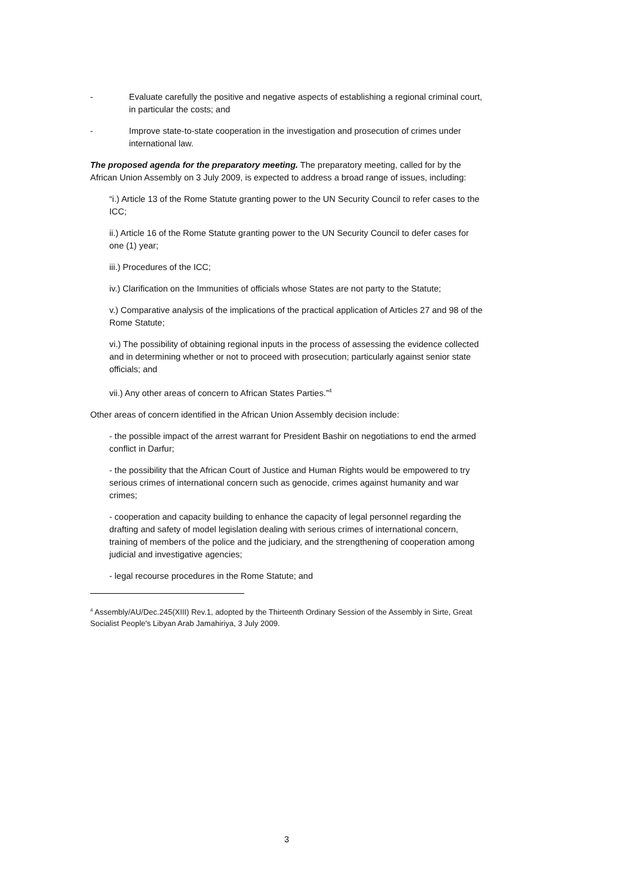- Evaluate carefully the positive and negative aspects of establishing a regional criminal court, in particular the costs; and
- Improve state-to-state cooperation in the investigation and prosecution of crimes under international law.
The proposed agenda for the preparatory meeting. The preparatory meeting, called for by the African Union Assembly on 3 July 2009, is expected to address a broad range of issues, including:
“i.) Article 13 of the Rome Statute granting power to the UN Security Council to refer cases to the ICC;
ii.) Article 16 of the Rome Statute granting power to the UN Security Council to defer cases for one (1) year;
iii.) Procedures of the ICC;
iv.) Clarification on the Immunities of officials whose States are not party to the Statute;
v.) Comparative analysis of the implications of the practical application of Articles 27 and 98 of the Rome Statute;
vi.) The possibility of obtaining regional inputs in the process of assessing the evidence collected and in determining whether or not to proceed with prosecution; particularly against senior state officials; and
vii.) Any other areas of concern to African States Parties.”<sup>4</sup>
Other areas of concern identified in the African Union Assembly decision include:
- the possible impact of the arrest warrant for President Bashir on negotiations to end the armed conflict in Darfur;
- the possibility that the African Court of Justice and Human Rights would be empowered to try serious crimes of international concern such as genocide, crimes against humanity and war crimes;
- cooperation and capacity building to enhance the capacity of legal personnel regarding the drafting and safety of model legislation dealing with serious crimes of international concern, training of members of the police and the judiciary, and the strengthening of cooperation among judicial and investigative agencies;
- legal recourse procedures in the Rome Statute; and
<sup>4</sup> Assembly/AU/Dec.245(XIII) Rev.1, adopted by the Thirteenth Ordinary Session of the Assembly in Sirte, Great Socialist People's Libyan Arab Jamahiriya, 3 July 2009.
3